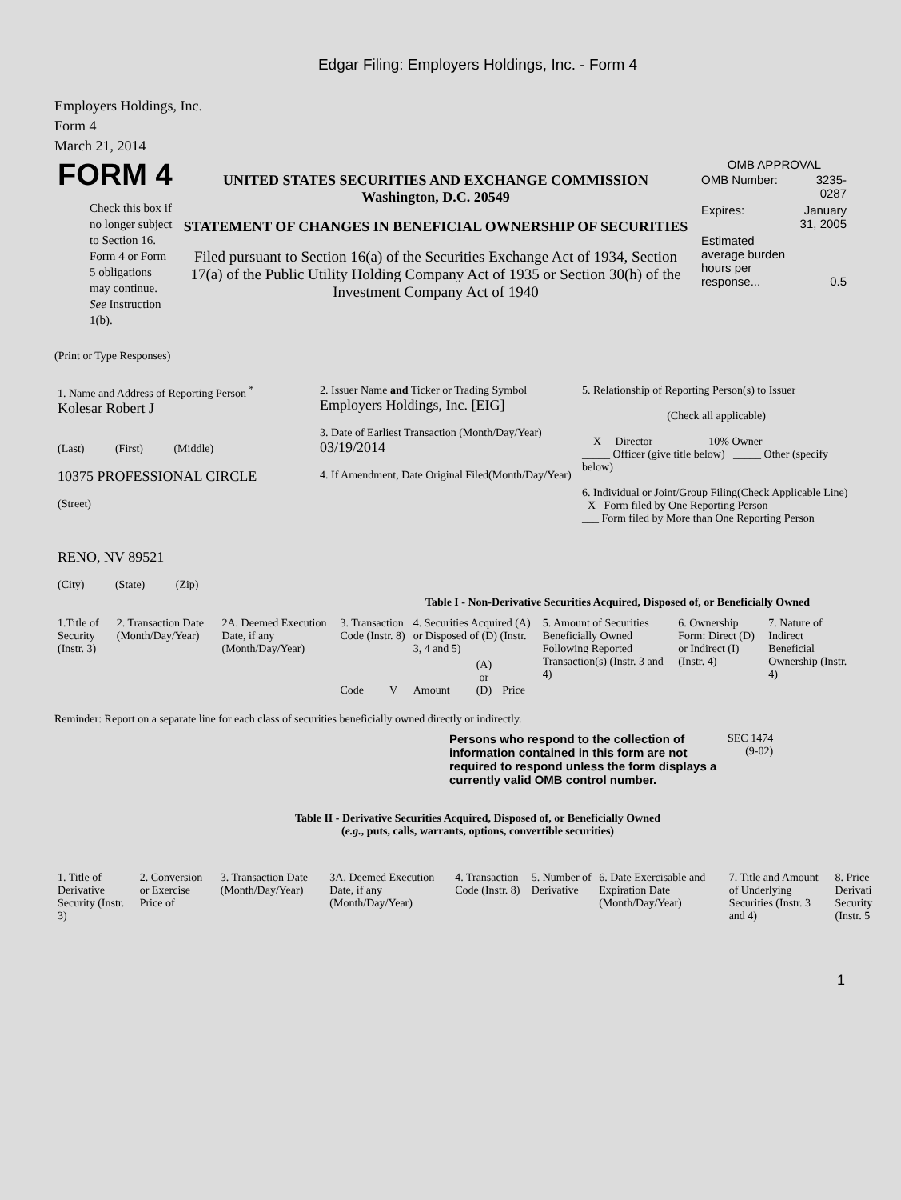Edgar Filing: Employers Holdings, Inc. - Form 4
Employers Holdings, Inc.
Form 4
March 21, 2014
| FORM 4 Check this box if no longer subject to Section 16. Form 4 or Form 5 obligations may continue. See Instruction 1(b). | UNITED STATES SECURITIES AND EXCHANGE COMMISSION Washington, D.C. 20549 STATEMENT OF CHANGES IN BENEFICIAL OWNERSHIP OF SECURITIES Filed pursuant to Section 16(a) of the Securities Exchange Act of 1934, Section 17(a) of the Public Utility Holding Company Act of 1935 or Section 30(h) of the Investment Company Act of 1940 | OMB APPROVAL / OMB Number: / 3235-0287 / / Expires: / January 31, 2005 / / Estimated average burden hours per response... / 0.5 / |
(Print or Type Responses)
| 1. Name and Address of Reporting Person <sup>*</sup> Kolesar Robert J (Last) (First) (Middle) 10375 PROFESSIONAL CIRCLE (Street) RENO, NV 89521 (City) (State) (Zip) | 2. Issuer Name and Ticker or Trading Symbol Employers Holdings, Inc. [EIG] 3. Date of Earliest Transaction (Month/Day/Year) 03/19/2014 4. If Amendment, Date Original Filed(Month/Day/Year) | 5. Relationship of Reporting Person(s) to Issuer (Check all applicable) __X__ Director _____ 10% Owner _____ Officer (give title below) _____ Other (specify below) 6. Individual or Joint/Group Filing(Check Applicable Line) _X_ Form filed by One Reporting Person ___ Form filed by More than One Reporting Person |
Table I - Non-Derivative Securities Acquired, Disposed of, or Beneficially Owned
| 1.Title of Security (Instr. 3) | 2. Transaction Date (Month/Day/Year) | 2A. Deemed Execution Date, if any (Month/Day/Year) | 3. Transaction Code (Instr. 8) | | 4. Securities Acquired (A) or Disposed of (D) (Instr. 3, 4 and 5) | | | 5. Amount of Securities Beneficially Owned Following Reported Transaction(s) (Instr. 3 and 4) | 6. Ownership Form: Direct (D) or Indirect (I) (Instr. 4) | 7. Nature of Indirect Beneficial Ownership (Instr. 4) |
| --- | --- | --- | --- | --- | --- | --- | --- | --- | --- | --- |
| | | | Code | V | Amount | (A) or (D) | Price | | | |
Reminder: Report on a separate line for each class of securities beneficially owned directly or indirectly.
| Persons who respond to the collection of information contained in this form are not required to respond unless the form displays a currently valid OMB control number. | SEC 1474 (9-02) |
Table II - Derivative Securities Acquired, Disposed of, or Beneficially Owned
(e.g., puts, calls, warrants, options, convertible securities)
| 1. Title of Derivative Security (Instr. 3) | 2. Conversion or Exercise Price of | 3. Transaction Date (Month/Day/Year) | 3A. Deemed Execution Date, if any (Month/Day/Year) | 4. Transaction Code (Instr. 8) | 5. Number of Derivative | 6. Date Exercisable and Expiration Date (Month/Day/Year) | 7. Title and Amount of Underlying Securities (Instr. 3 and 4) | 8. Price Derivati Security (Instr. 5 |
| --- | --- | --- | --- | --- | --- | --- | --- | --- |
1